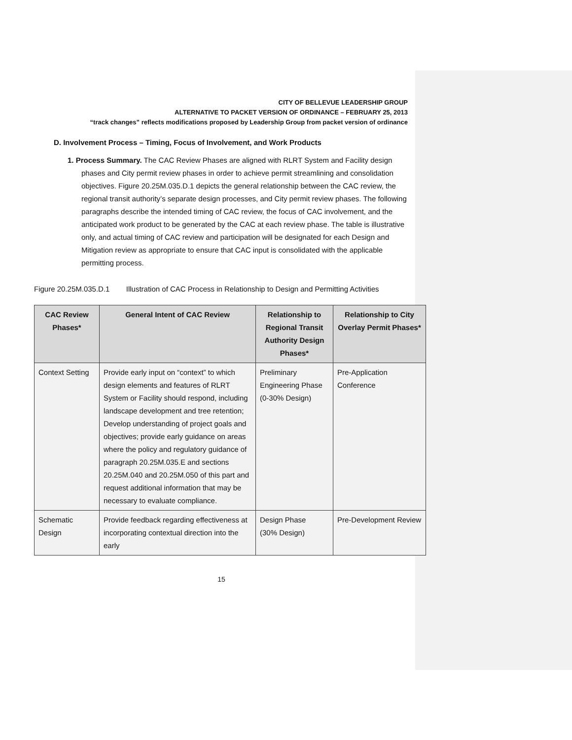CITY OF BELLEVUE LEADERSHIP GROUP
ALTERNATIVE TO PACKET VERSION OF ORDINANCE – FEBRUARY 25, 2013
“track changes” reflects modifications proposed by Leadership Group from packet version of ordinance
D. Involvement Process – Timing, Focus of Involvement, and Work Products
1. Process Summary. The CAC Review Phases are aligned with RLRT System and Facility design phases and City permit review phases in order to achieve permit streamlining and consolidation objectives. Figure 20.25M.035.D.1 depicts the general relationship between the CAC review, the regional transit authority’s separate design processes, and City permit review phases. The following paragraphs describe the intended timing of CAC review, the focus of CAC involvement, and the anticipated work product to be generated by the CAC at each review phase. The table is illustrative only, and actual timing of CAC review and participation will be designated for each Design and Mitigation review as appropriate to ensure that CAC input is consolidated with the applicable permitting process.
Figure 20.25M.035.D.1 Illustration of CAC Process in Relationship to Design and Permitting Activities
| CAC Review Phases* | General Intent of CAC Review | Relationship to Regional Transit Authority Design Phases* | Relationship to City Overlay Permit Phases* |
| --- | --- | --- | --- |
| Context Setting | Provide early input on “context” to which design elements and features of RLRT System or Facility should respond, including landscape development and tree retention; Develop understanding of project goals and objectives; provide early guidance on areas where the policy and regulatory guidance of paragraph 20.25M.035.E and sections 20.25M.040 and 20.25M.050 of this part and request additional information that may be necessary to evaluate compliance. | Preliminary Engineering Phase (0-30% Design) | Pre-Application Conference |
| Schematic Design | Provide feedback regarding effectiveness at incorporating contextual direction into the early | Design Phase (30% Design) | Pre-Development Review |
15